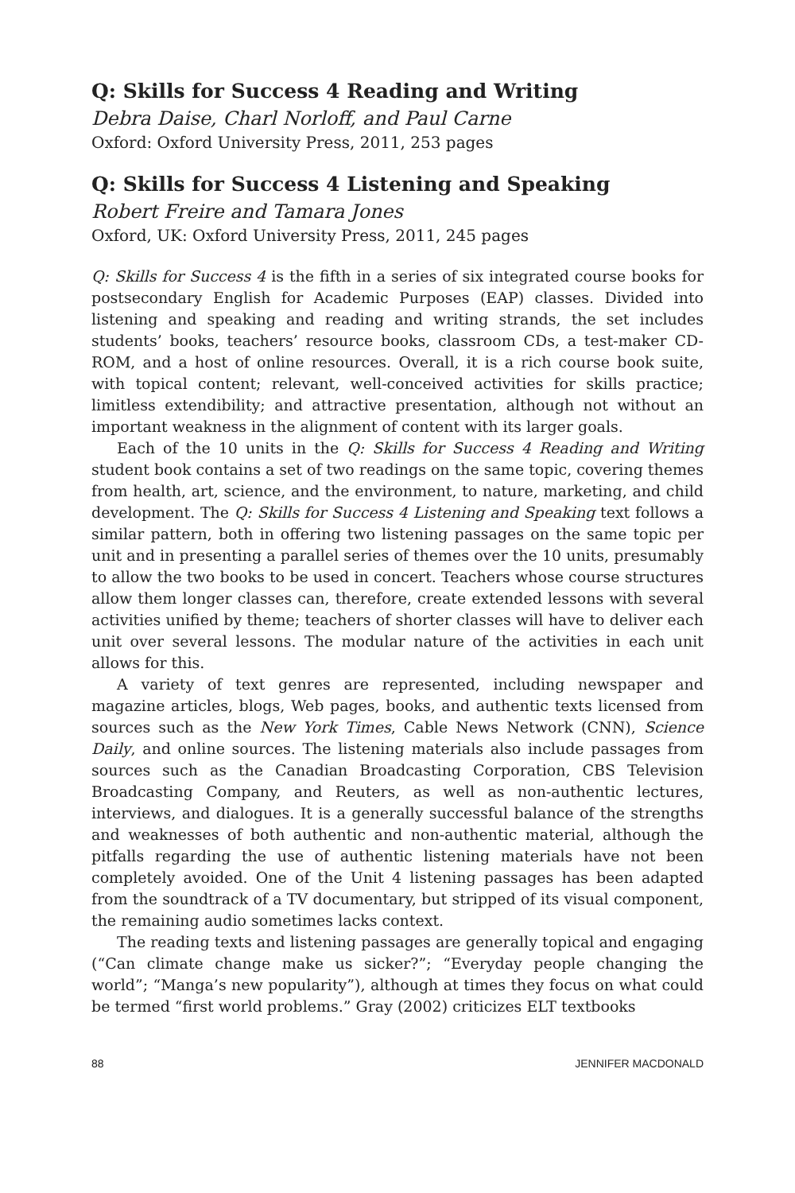Q: Skills for Success 4 Reading and Writing
Debra Daise, Charl Norloff, and Paul Carne
Oxford: Oxford University Press, 2011, 253 pages
Q: Skills for Success 4 Listening and Speaking
Robert Freire and Tamara Jones
Oxford, UK: Oxford University Press, 2011, 245 pages
Q: Skills for Success 4 is the fifth in a series of six integrated course books for postsecondary English for Academic Purposes (EAP) classes. Divided into listening and speaking and reading and writing strands, the set includes students’ books, teachers’ resource books, classroom CDs, a test-maker CD-ROM, and a host of online resources. Overall, it is a rich course book suite, with topical content; relevant, well-conceived activities for skills practice; limitless extendibility; and attractive presentation, although not without an important weakness in the alignment of content with its larger goals.
Each of the 10 units in the Q: Skills for Success 4 Reading and Writing student book contains a set of two readings on the same topic, covering themes from health, art, science, and the environment, to nature, marketing, and child development. The Q: Skills for Success 4 Listening and Speaking text follows a similar pattern, both in offering two listening passages on the same topic per unit and in presenting a parallel series of themes over the 10 units, presumably to allow the two books to be used in concert. Teachers whose course structures allow them longer classes can, therefore, create extended lessons with several activities unified by theme; teachers of shorter classes will have to deliver each unit over several lessons. The modular nature of the activities in each unit allows for this.
A variety of text genres are represented, including newspaper and magazine articles, blogs, Web pages, books, and authentic texts licensed from sources such as the New York Times, Cable News Network (CNN), Science Daily, and online sources. The listening materials also include passages from sources such as the Canadian Broadcasting Corporation, CBS Television Broadcasting Company, and Reuters, as well as non-authentic lectures, interviews, and dialogues. It is a generally successful balance of the strengths and weaknesses of both authentic and non-authentic material, although the pitfalls regarding the use of authentic listening materials have not been completely avoided. One of the Unit 4 listening passages has been adapted from the soundtrack of a TV documentary, but stripped of its visual component, the remaining audio sometimes lacks context.
The reading texts and listening passages are generally topical and engaging (“Can climate change make us sicker?”; “Everyday people changing the world”; “Manga’s new popularity”), although at times they focus on what could be termed “first world problems.” Gray (2002) criticizes ELT textbooks
88 JENNIFER MACDONALD